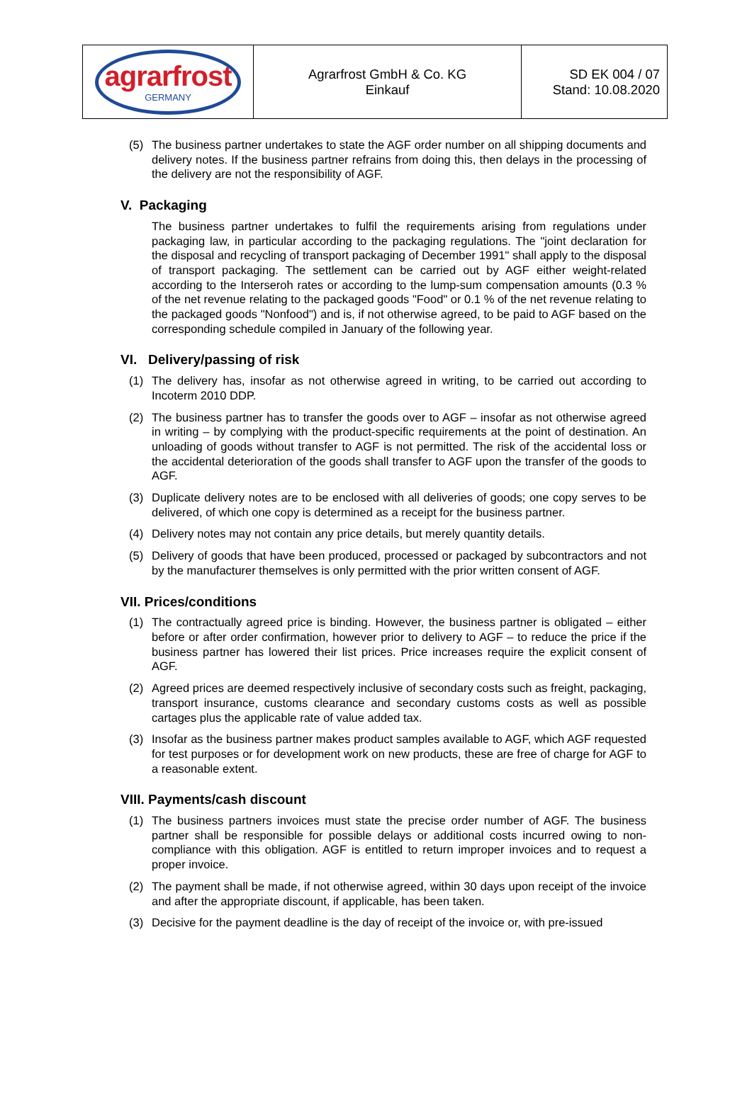| agrarfrost GERMANY | Agrarfrost GmbH & Co. KG Einkauf | SD EK 004 / 07 Stand: 10.08.2020 |
(5) The business partner undertakes to state the AGF order number on all shipping documents and delivery notes. If the business partner refrains from doing this, then delays in the processing of the delivery are not the responsibility of AGF.
V. Packaging
The business partner undertakes to fulfil the requirements arising from regulations under packaging law, in particular according to the packaging regulations. The "joint declaration for the disposal and recycling of transport packaging of December 1991" shall apply to the disposal of transport packaging. The settlement can be carried out by AGF either weight-related according to the Interseroh rates or according to the lump-sum compensation amounts (0.3 % of the net revenue relating to the packaged goods "Food" or 0.1 % of the net revenue relating to the packaged goods "Nonfood") and is, if not otherwise agreed, to be paid to AGF based on the corresponding schedule compiled in January of the following year.
VI. Delivery/passing of risk
(1) The delivery has, insofar as not otherwise agreed in writing, to be carried out according to Incoterm 2010 DDP.
(2) The business partner has to transfer the goods over to AGF – insofar as not otherwise agreed in writing – by complying with the product-specific requirements at the point of destination. An unloading of goods without transfer to AGF is not permitted. The risk of the accidental loss or the accidental deterioration of the goods shall transfer to AGF upon the transfer of the goods to AGF.
(3) Duplicate delivery notes are to be enclosed with all deliveries of goods; one copy serves to be delivered, of which one copy is determined as a receipt for the business partner.
(4) Delivery notes may not contain any price details, but merely quantity details.
(5) Delivery of goods that have been produced, processed or packaged by subcontractors and not by the manufacturer themselves is only permitted with the prior written consent of AGF.
VII. Prices/conditions
(1) The contractually agreed price is binding. However, the business partner is obligated – either before or after order confirmation, however prior to delivery to AGF – to reduce the price if the business partner has lowered their list prices. Price increases require the explicit consent of AGF.
(2) Agreed prices are deemed respectively inclusive of secondary costs such as freight, packaging, transport insurance, customs clearance and secondary customs costs as well as possible cartages plus the applicable rate of value added tax.
(3) Insofar as the business partner makes product samples available to AGF, which AGF requested for test purposes or for development work on new products, these are free of charge for AGF to a reasonable extent.
VIII. Payments/cash discount
(1) The business partners invoices must state the precise order number of AGF. The business partner shall be responsible for possible delays or additional costs incurred owing to non-compliance with this obligation. AGF is entitled to return improper invoices and to request a proper invoice.
(2) The payment shall be made, if not otherwise agreed, within 30 days upon receipt of the invoice and after the appropriate discount, if applicable, has been taken.
(3) Decisive for the payment deadline is the day of receipt of the invoice or, with pre-issued